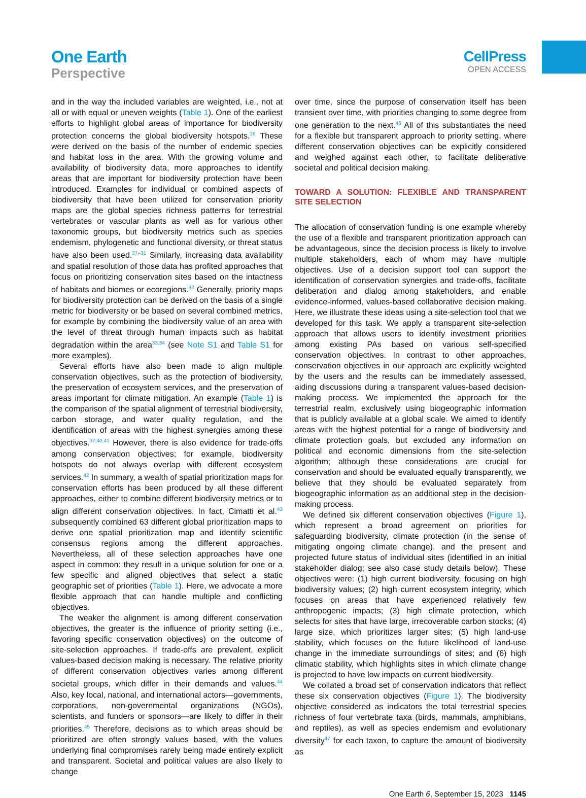One Earth
Perspective
CellPress
OPEN ACCESS
and in the way the included variables are weighted, i.e., not at all or with equal or uneven weights (Table 1). One of the earliest efforts to highlight global areas of importance for biodiversity protection concerns the global biodiversity hotspots.<sup>26</sup> These were derived on the basis of the number of endemic species and habitat loss in the area. With the growing volume and availability of biodiversity data, more approaches to identify areas that are important for biodiversity protection have been introduced. Examples for individual or combined aspects of biodiversity that have been utilized for conservation priority maps are the global species richness patterns for terrestrial vertebrates or vascular plants as well as for various other taxonomic groups, but biodiversity metrics such as species endemism, phylogenetic and functional diversity, or threat status have also been used.<sup>27–31</sup> Similarly, increasing data availability and spatial resolution of those data has profited approaches that focus on prioritizing conservation sites based on the intactness of habitats and biomes or ecoregions.<sup>32</sup> Generally, priority maps for biodiversity protection can be derived on the basis of a single metric for biodiversity or be based on several combined metrics, for example by combining the biodiversity value of an area with the level of threat through human impacts such as habitat degradation within the area<sup>33,34</sup> (see Note S1 and Table S1 for more examples).
Several efforts have also been made to align multiple conservation objectives, such as the protection of biodiversity, the preservation of ecosystem services, and the preservation of areas important for climate mitigation. An example (Table 1) is the comparison of the spatial alignment of terrestrial biodiversity, carbon storage, and water quality regulation, and the identification of areas with the highest synergies among these objectives.<sup>37,40,41</sup> However, there is also evidence for trade-offs among conservation objectives; for example, biodiversity hotspots do not always overlap with different ecosystem services.<sup>42</sup> In summary, a wealth of spatial prioritization maps for conservation efforts has been produced by all these different approaches, either to combine different biodiversity metrics or to align different conservation objectives. In fact, Cimatti et al.<sup>43</sup> subsequently combined 63 different global prioritization maps to derive one spatial prioritization map and identify scientific consensus regions among the different approaches. Nevertheless, all of these selection approaches have one aspect in common: they result in a unique solution for one or a few specific and aligned objectives that select a static geographic set of priorities (Table 1). Here, we advocate a more flexible approach that can handle multiple and conflicting objectives.
The weaker the alignment is among different conservation objectives, the greater is the influence of priority setting (i.e., favoring specific conservation objectives) on the outcome of site-selection approaches. If trade-offs are prevalent, explicit values-based decision making is necessary. The relative priority of different conservation objectives varies among different societal groups, which differ in their demands and values.<sup>44</sup> Also, key local, national, and international actors—governments, corporations, non-governmental organizations (NGOs), scientists, and funders or sponsors—are likely to differ in their priorities.<sup>45</sup> Therefore, decisions as to which areas should be prioritized are often strongly values based, with the values underlying final compromises rarely being made entirely explicit and transparent. Societal and political values are also likely to change
over time, since the purpose of conservation itself has been transient over time, with priorities changing to some degree from one generation to the next.<sup>46</sup> All of this substantiates the need for a flexible but transparent approach to priority setting, where different conservation objectives can be explicitly considered and weighed against each other, to facilitate deliberative societal and political decision making.
TOWARD A SOLUTION: FLEXIBLE AND TRANSPARENT SITE SELECTION
The allocation of conservation funding is one example whereby the use of a flexible and transparent prioritization approach can be advantageous, since the decision process is likely to involve multiple stakeholders, each of whom may have multiple objectives. Use of a decision support tool can support the identification of conservation synergies and trade-offs, facilitate deliberation and dialog among stakeholders, and enable evidence-informed, values-based collaborative decision making. Here, we illustrate these ideas using a site-selection tool that we developed for this task. We apply a transparent site-selection approach that allows users to identify investment priorities among existing PAs based on various self-specified conservation objectives. In contrast to other approaches, conservation objectives in our approach are explicitly weighted by the users and the results can be immediately assessed, aiding discussions during a transparent values-based decision-making process. We implemented the approach for the terrestrial realm, exclusively using biogeographic information that is publicly available at a global scale. We aimed to identify areas with the highest potential for a range of biodiversity and climate protection goals, but excluded any information on political and economic dimensions from the site-selection algorithm; although these considerations are crucial for conservation and should be evaluated equally transparently, we believe that they should be evaluated separately from biogeographic information as an additional step in the decision-making process.
We defined six different conservation objectives (Figure 1), which represent a broad agreement on priorities for safeguarding biodiversity, climate protection (in the sense of mitigating ongoing climate change), and the present and projected future status of individual sites (identified in an initial stakeholder dialog; see also case study details below). These objectives were: (1) high current biodiversity, focusing on high biodiversity values; (2) high current ecosystem integrity, which focuses on areas that have experienced relatively few anthropogenic impacts; (3) high climate protection, which selects for sites that have large, irrecoverable carbon stocks; (4) large size, which prioritizes larger sites; (5) high land-use stability, which focuses on the future likelihood of land-use change in the immediate surroundings of sites; and (6) high climatic stability, which highlights sites in which climate change is projected to have low impacts on current biodiversity.
We collated a broad set of conservation indicators that reflect these six conservation objectives (Figure 1). The biodiversity objective considered as indicators the total terrestrial species richness of four vertebrate taxa (birds, mammals, amphibians, and reptiles), as well as species endemism and evolutionary diversity<sup>47</sup> for each taxon, to capture the amount of biodiversity as
One Earth 6, September 15, 2023 1145